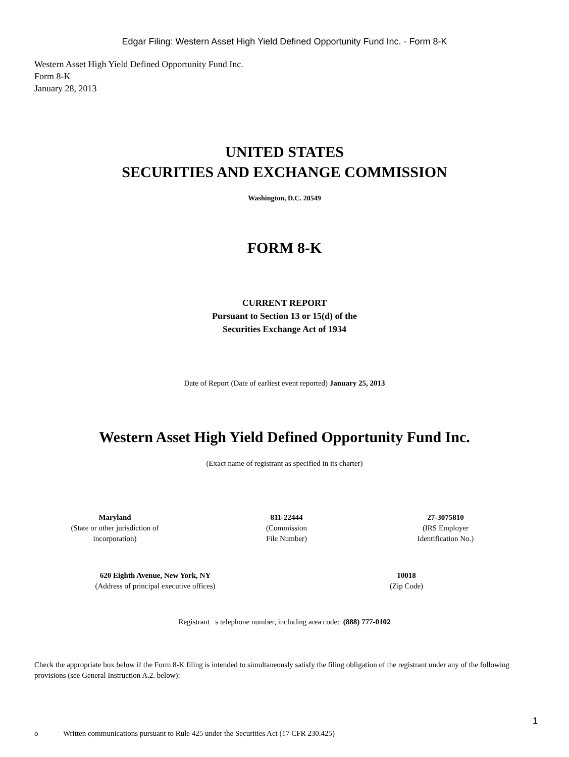Edgar Filing: Western Asset High Yield Defined Opportunity Fund Inc. - Form 8-K
Western Asset High Yield Defined Opportunity Fund Inc.
Form 8-K
January 28, 2013
UNITED STATES
SECURITIES AND EXCHANGE COMMISSION
Washington, D.C. 20549
FORM 8-K
CURRENT REPORT
Pursuant to Section 13 or 15(d) of the
Securities Exchange Act of 1934
Date of Report (Date of earliest event reported) January 25, 2013
Western Asset High Yield Defined Opportunity Fund Inc.
(Exact name of registrant as specified in its charter)
Maryland
(State or other jurisdiction of
incorporation)
811-22444
(Commission
File Number)
27-3075810
(IRS Employer
Identification No.)
620 Eighth Avenue, New York, NY
(Address of principal executive offices)
10018
(Zip Code)
Registrant s telephone number, including area code: (888) 777-0102
Check the appropriate box below if the Form 8-K filing is intended to simultaneously satisfy the filing obligation of the registrant under any of the following provisions (see General Instruction A.2. below):
o Written communications pursuant to Rule 425 under the Securities Act (17 CFR 230.425)
1